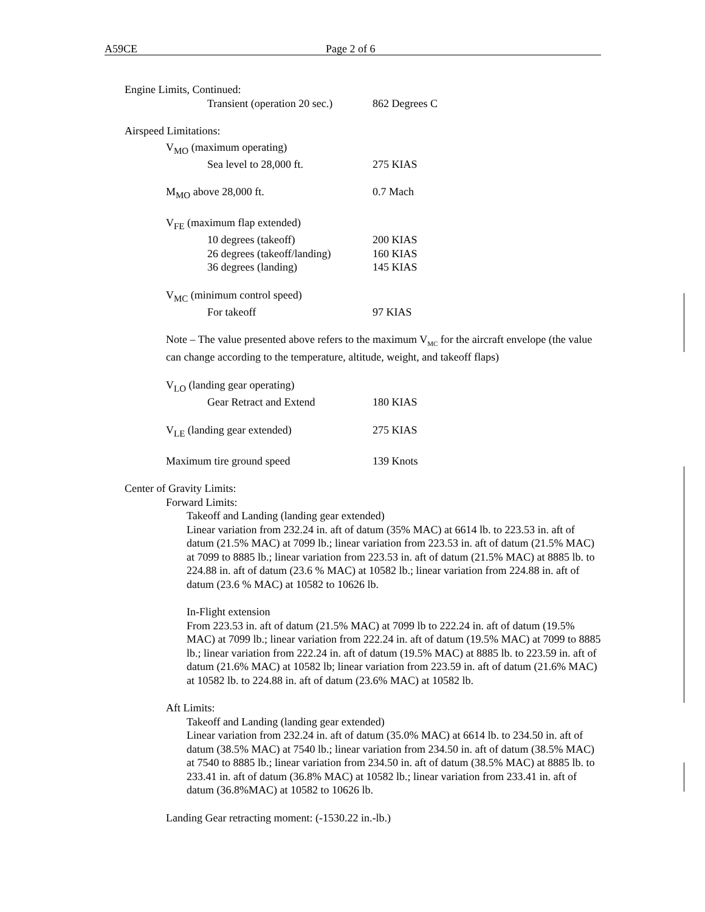A59CE Page 2 of 6
Engine Limits, Continued:
Transient (operation 20 sec.) 862 Degrees C
Airspeed Limitations:
V<sub>MO</sub> (maximum operating)
Sea level to 28,000 ft. 275 KIAS
M<sub>MO</sub> above 28,000 ft. 0.7 Mach
V<sub>FE</sub> (maximum flap extended)
10 degrees (takeoff) 200 KIAS
26 degrees (takeoff/landing) 160 KIAS
36 degrees (landing) 145 KIAS
V<sub>MC</sub> (minimum control speed)
For takeoff 97 KIAS
Note – The value presented above refers to the maximum V<sub>MC</sub> for the aircraft envelope (the value can change according to the temperature, altitude, weight, and takeoff flaps)
V<sub>LO</sub> (landing gear operating)
Gear Retract and Extend 180 KIAS
V<sub>LE</sub> (landing gear extended) 275 KIAS
Maximum tire ground speed 139 Knots
Center of Gravity Limits:
Forward Limits:
Takeoff and Landing (landing gear extended)
Linear variation from 232.24 in. aft of datum (35% MAC) at 6614 lb. to 223.53 in. aft of datum (21.5% MAC) at 7099 lb.; linear variation from 223.53 in. aft of datum (21.5% MAC) at 7099 to 8885 lb.; linear variation from 223.53 in. aft of datum (21.5% MAC) at 8885 lb. to 224.88 in. aft of datum (23.6 % MAC) at 10582 lb.; linear variation from 224.88 in. aft of datum (23.6 % MAC) at 10582 to 10626 lb.
In-Flight extension
From 223.53 in. aft of datum (21.5% MAC) at 7099 lb to 222.24 in. aft of datum (19.5% MAC) at 7099 lb.; linear variation from 222.24 in. aft of datum (19.5% MAC) at 7099 to 8885 lb.; linear variation from 222.24 in. aft of datum (19.5% MAC) at 8885 lb. to 223.59 in. aft of datum (21.6% MAC) at 10582 lb; linear variation from 223.59 in. aft of datum (21.6% MAC) at 10582 lb. to 224.88 in. aft of datum (23.6% MAC) at 10582 lb.
Aft Limits:
Takeoff and Landing (landing gear extended)
Linear variation from 232.24 in. aft of datum (35.0% MAC) at 6614 lb. to 234.50 in. aft of datum (38.5% MAC) at 7540 lb.; linear variation from 234.50 in. aft of datum (38.5% MAC) at 7540 to 8885 lb.; linear variation from 234.50 in. aft of datum (38.5% MAC) at 8885 lb. to 233.41 in. aft of datum (36.8% MAC) at 10582 lb.; linear variation from 233.41 in. aft of datum (36.8%MAC) at 10582 to 10626 lb.
Landing Gear retracting moment: (-1530.22 in.-lb.)